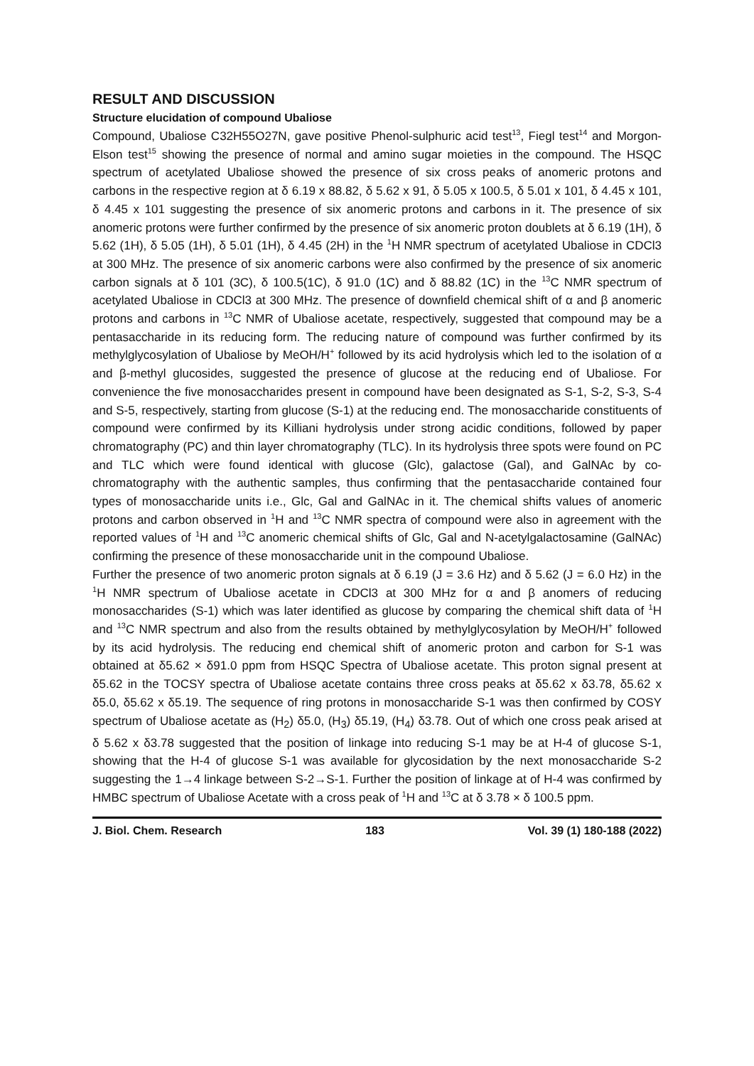RESULT AND DISCUSSION
Structure elucidation of compound Ubaliose
Compound, Ubaliose C32H55O27N, gave positive Phenol-sulphuric acid test<sup>13</sup>, Fiegl test<sup>14</sup> and Morgon-Elson test<sup>15</sup> showing the presence of normal and amino sugar moieties in the compound. The HSQC spectrum of acetylated Ubaliose showed the presence of six cross peaks of anomeric protons and carbons in the respective region at δ 6.19 x 88.82, δ 5.62 x 91, δ 5.05 x 100.5, δ 5.01 x 101, δ 4.45 x 101, δ 4.45 x 101 suggesting the presence of six anomeric protons and carbons in it. The presence of six anomeric protons were further confirmed by the presence of six anomeric proton doublets at δ 6.19 (1H), δ 5.62 (1H), δ 5.05 (1H), δ 5.01 (1H), δ 4.45 (2H) in the <sup>1</sup>H NMR spectrum of acetylated Ubaliose in CDCl3 at 300 MHz. The presence of six anomeric carbons were also confirmed by the presence of six anomeric carbon signals at δ 101 (3C), δ 100.5(1C), δ 91.0 (1C) and δ 88.82 (1C) in the <sup>13</sup>C NMR spectrum of acetylated Ubaliose in CDCl3 at 300 MHz. The presence of downfield chemical shift of α and β anomeric protons and carbons in <sup>13</sup>C NMR of Ubaliose acetate, respectively, suggested that compound may be a pentasaccharide in its reducing form. The reducing nature of compound was further confirmed by its methylglycosylation of Ubaliose by MeOH/H<sup>+</sup> followed by its acid hydrolysis which led to the isolation of α and β-methyl glucosides, suggested the presence of glucose at the reducing end of Ubaliose. For convenience the five monosaccharides present in compound have been designated as S-1, S-2, S-3, S-4 and S-5, respectively, starting from glucose (S-1) at the reducing end. The monosaccharide constituents of compound were confirmed by its Killiani hydrolysis under strong acidic conditions, followed by paper chromatography (PC) and thin layer chromatography (TLC). In its hydrolysis three spots were found on PC and TLC which were found identical with glucose (Glc), galactose (Gal), and GalNAc by co-chromatography with the authentic samples, thus confirming that the pentasaccharide contained four types of monosaccharide units i.e., Glc, Gal and GalNAc in it. The chemical shifts values of anomeric protons and carbon observed in <sup>1</sup>H and <sup>13</sup>C NMR spectra of compound were also in agreement with the reported values of <sup>1</sup>H and <sup>13</sup>C anomeric chemical shifts of Glc, Gal and N-acetylgalactosamine (GalNAc) confirming the presence of these monosaccharide unit in the compound Ubaliose.
Further the presence of two anomeric proton signals at δ 6.19 (J = 3.6 Hz) and δ 5.62 (J = 6.0 Hz) in the <sup>1</sup>H NMR spectrum of Ubaliose acetate in CDCl3 at 300 MHz for α and β anomers of reducing monosaccharides (S-1) which was later identified as glucose by comparing the chemical shift data of <sup>1</sup>H and <sup>13</sup>C NMR spectrum and also from the results obtained by methylglycosylation by MeOH/H<sup>+</sup> followed by its acid hydrolysis. The reducing end chemical shift of anomeric proton and carbon for S-1 was obtained at δ5.62 × δ91.0 ppm from HSQC Spectra of Ubaliose acetate. This proton signal present at δ5.62 in the TOCSY spectra of Ubaliose acetate contains three cross peaks at δ5.62 x δ3.78, δ5.62 x δ5.0, δ5.62 x δ5.19. The sequence of ring protons in monosaccharide S-1 was then confirmed by COSY spectrum of Ubaliose acetate as (H<sub>2</sub>) δ5.0, (H<sub>3</sub>) δ5.19, (H<sub>4</sub>) δ3.78. Out of which one cross peak arised at δ 5.62 x δ3.78 suggested that the position of linkage into reducing S-1 may be at H-4 of glucose S-1, showing that the H-4 of glucose S-1 was available for glycosidation by the next monosaccharide S-2 suggesting the 1→4 linkage between S-2→S-1. Further the position of linkage at of H-4 was confirmed by HMBC spectrum of Ubaliose Acetate with a cross peak of <sup>1</sup>H and <sup>13</sup>C at δ 3.78 × δ 100.5 ppm.
J. Biol. Chem. Research 183 Vol. 39 (1) 180-188 (2022)